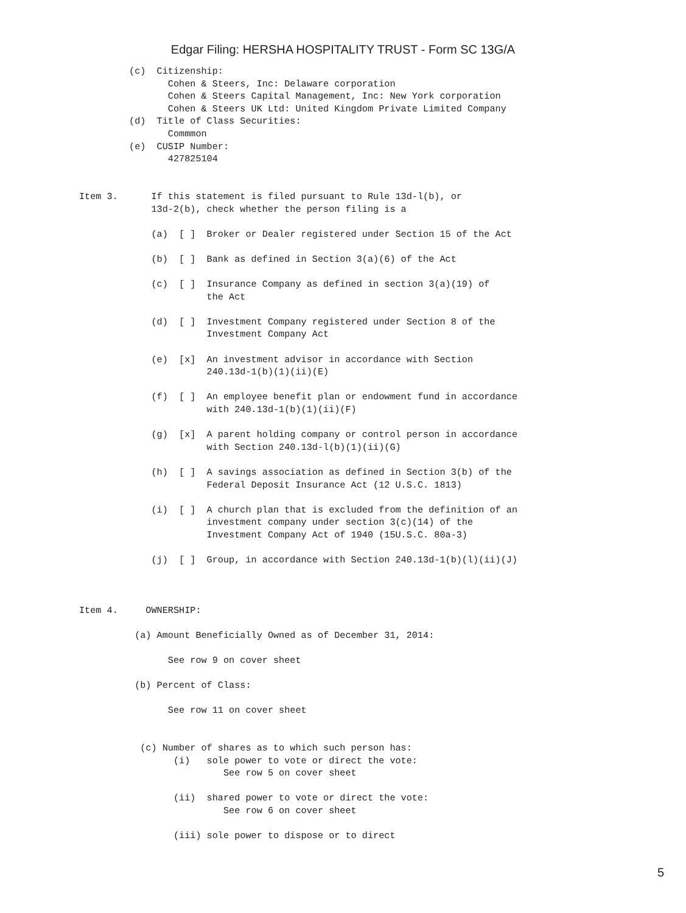Edgar Filing: HERSHA HOSPITALITY TRUST - Form SC 13G/A
         (c)  Citizenship:
                Cohen & Steers, Inc: Delaware corporation
                Cohen & Steers Capital Management, Inc: New York corporation
                Cohen & Steers UK Ltd: United Kingdom Private Limited Company
         (d)  Title of Class Securities:
                Commmon
         (e)  CUSIP Number:
                427825104


Item 3.      If this statement is filed pursuant to Rule 13d-l(b), or
             13d-2(b), check whether the person filing is a

             (a)  [ ]  Broker or Dealer registered under Section 15 of the Act

             (b)  [ ]  Bank as defined in Section 3(a)(6) of the Act

             (c)  [ ]  Insurance Company as defined in section 3(a)(19) of
                       the Act

             (d)  [ ]  Investment Company registered under Section 8 of the
                       Investment Company Act

             (e)  [x]  An investment advisor in accordance with Section
                       240.13d-1(b)(1)(ii)(E)

             (f)  [ ]  An employee benefit plan or endowment fund in accordance
                       with 240.13d-1(b)(1)(ii)(F)

             (g)  [x]  A parent holding company or control person in accordance
                       with Section 240.13d-l(b)(1)(ii)(G)

             (h)  [ ]  A savings association as defined in Section 3(b) of the
                       Federal Deposit Insurance Act (12 U.S.C. 1813)

             (i)  [ ]  A church plan that is excluded from the definition of an
                       investment company under section 3(c)(14) of the
                       Investment Company Act of 1940 (15U.S.C. 80a-3)

             (j)  [ ]  Group, in accordance with Section 240.13d-1(b)(l)(ii)(J)



Item 4.     OWNERSHIP:

          (a) Amount Beneficially Owned as of December 31, 2014:

                See row 9 on cover sheet

          (b) Percent of Class:

                See row 11 on cover sheet


           (c) Number of shares as to which such person has:
                 (i)   sole power to vote or direct the vote:
                          See row 5 on cover sheet

                 (ii)  shared power to vote or direct the vote:
                          See row 6 on cover sheet

                 (iii) sole power to dispose or to direct
5